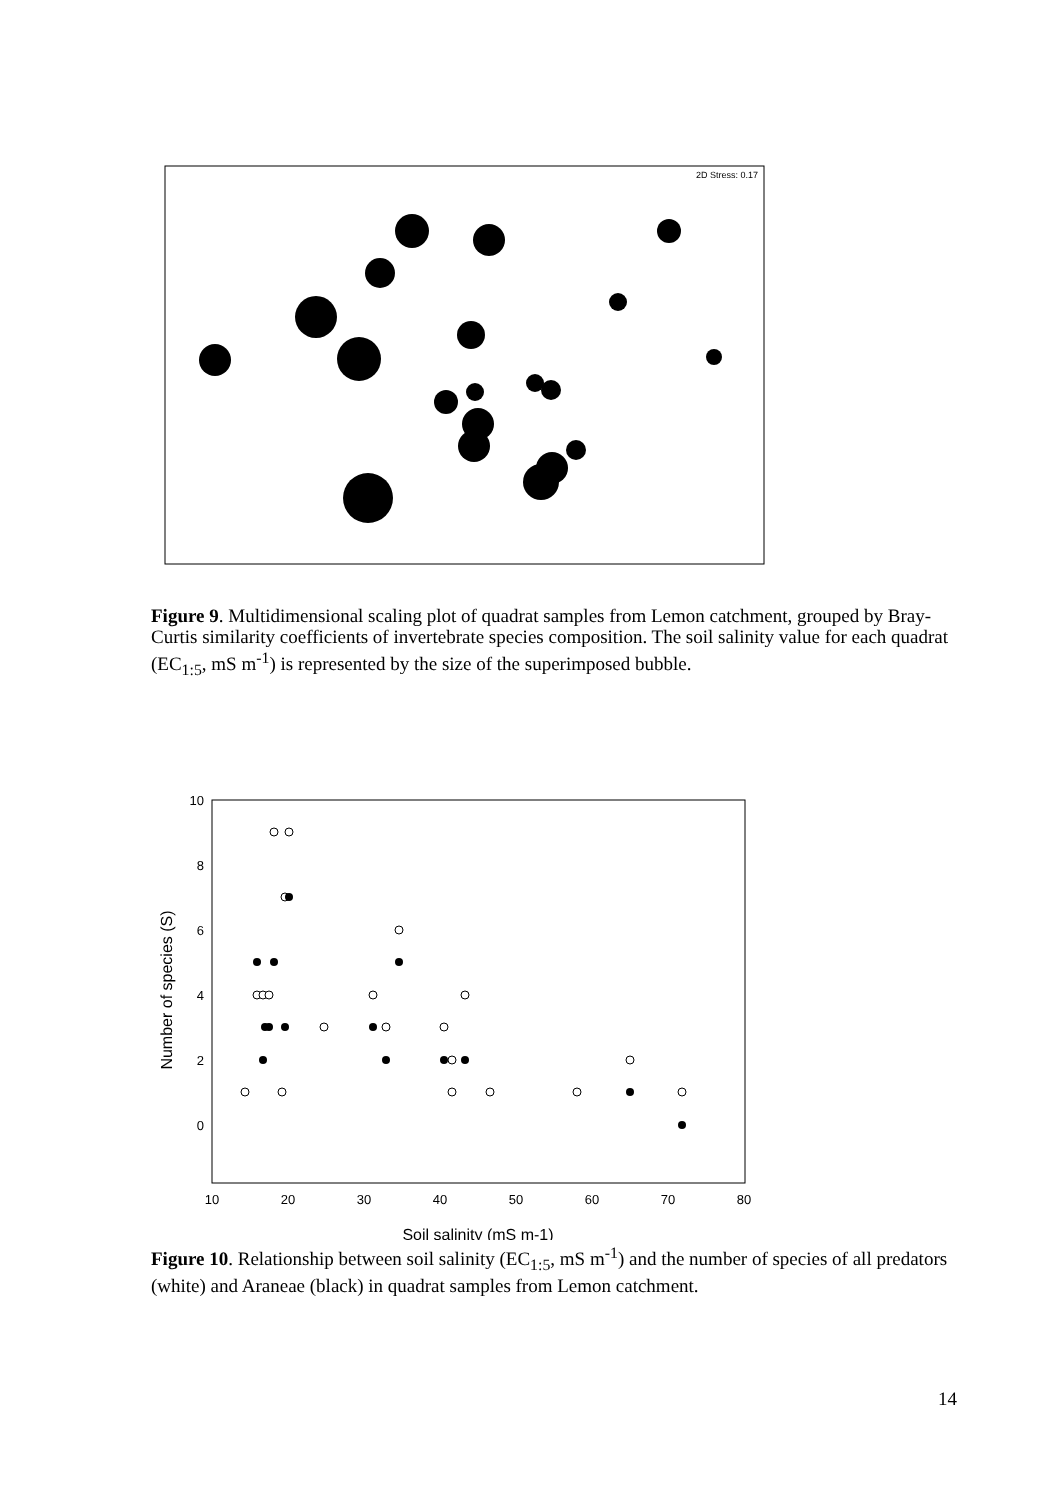2D Stress: 0.17
Figure 9. Multidimensional scaling plot of quadrat samples from Lemon catchment, grouped by Bray-Curtis similarity coefficients of invertebrate species composition. The soil salinity value for each quadrat (EC<sub>1:5</sub>, mS m<sup>-1</sup>) is represented by the size of the superimposed bubble.
10
8
6
4
2
0
10
20
30
40
50
60
70
80
Soil salinity (mS m-1)
Number of species (S)
Figure 10. Relationship between soil salinity (EC<sub>1:5</sub>, mS m<sup>-1</sup>) and the number of species of all predators (white) and Araneae (black) in quadrat samples from Lemon catchment.
14